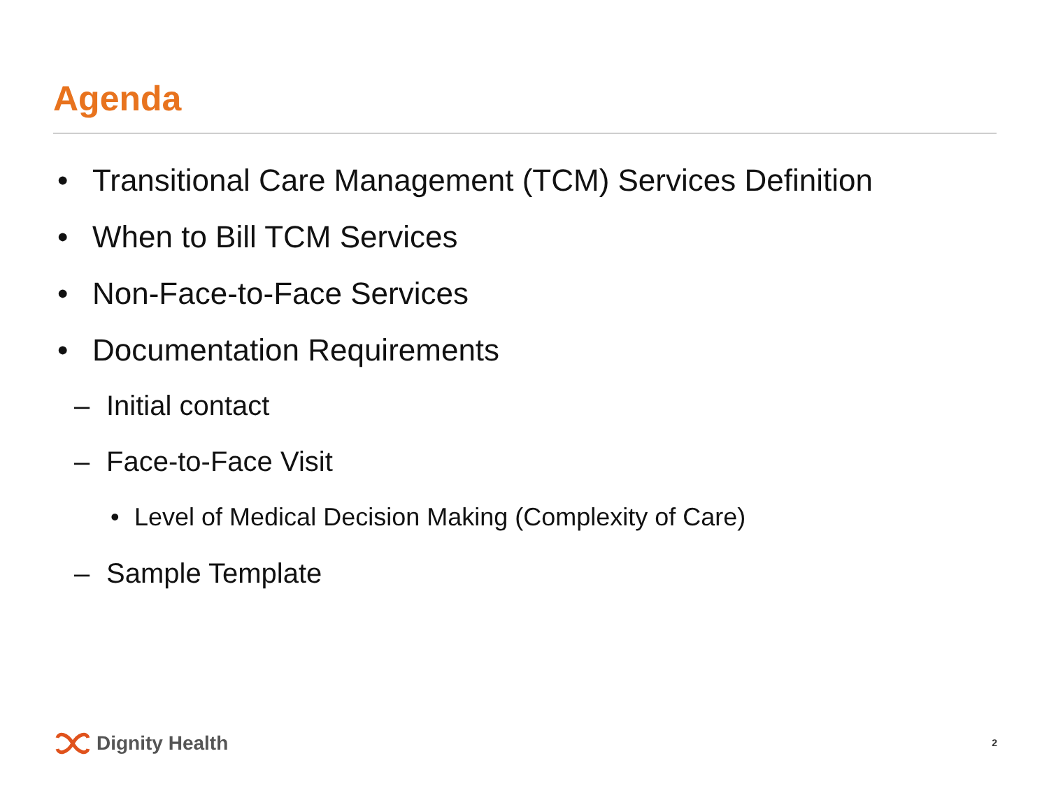Agenda
• Transitional Care Management (TCM) Services Definition
• When to Bill TCM Services
• Non-Face-to-Face Services
• Documentation Requirements
– Initial contact
– Face-to-Face Visit
• Level of Medical Decision Making (Complexity of Care)
– Sample Template
Dignity Health 2